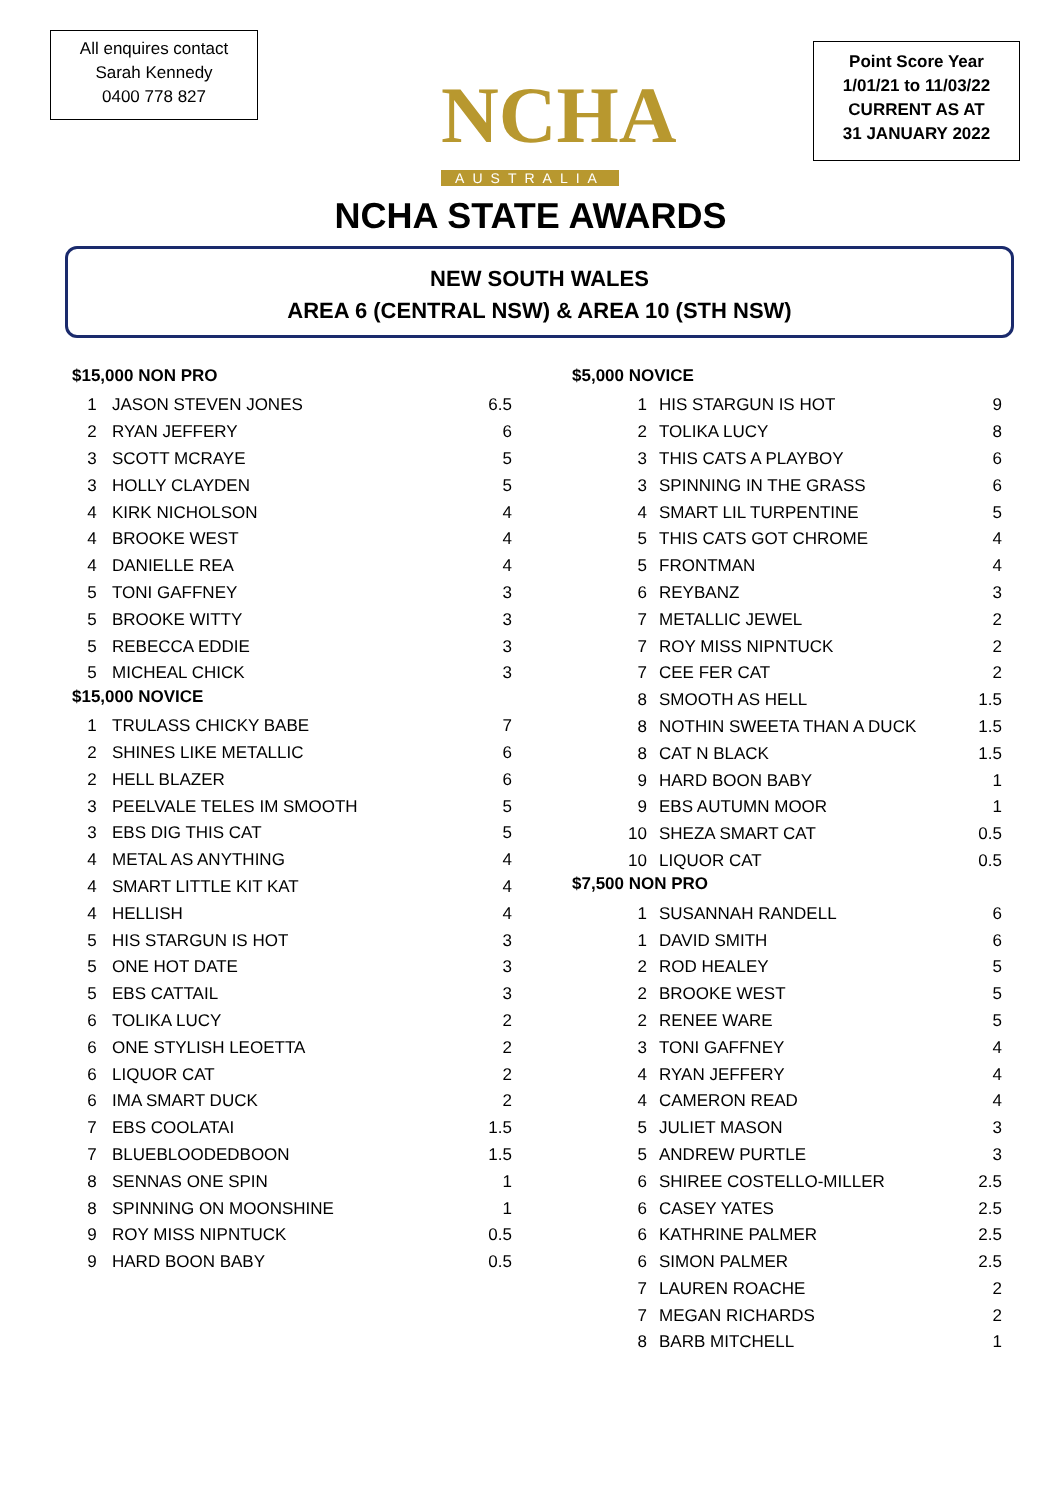All enquires contact
Sarah Kennedy
0400 778 827
NCHA
AUSTRALIA
Point Score Year
1/01/21 to 11/03/22
CURRENT AS AT
31 JANUARY 2022
NCHA STATE AWARDS
NEW SOUTH WALES
AREA 6 (CENTRAL NSW) & AREA 10 (STH NSW)
$15,000 NON PRO
| 1 | JASON STEVEN JONES | 6.5 |
| 2 | RYAN JEFFERY | 6 |
| 3 | SCOTT MCRAYE | 5 |
| 3 | HOLLY CLAYDEN | 5 |
| 4 | KIRK NICHOLSON | 4 |
| 4 | BROOKE WEST | 4 |
| 4 | DANIELLE REA | 4 |
| 5 | TONI GAFFNEY | 3 |
| 5 | BROOKE WITTY | 3 |
| 5 | REBECCA EDDIE | 3 |
| 5 | MICHEAL CHICK | 3 |
$15,000 NOVICE
| 1 | TRULASS CHICKY BABE | 7 |
| 2 | SHINES LIKE METALLIC | 6 |
| 2 | HELL BLAZER | 6 |
| 3 | PEELVALE TELES IM SMOOTH | 5 |
| 3 | EBS DIG THIS CAT | 5 |
| 4 | METAL AS ANYTHING | 4 |
| 4 | SMART LITTLE KIT KAT | 4 |
| 4 | HELLISH | 4 |
| 5 | HIS STARGUN IS HOT | 3 |
| 5 | ONE HOT DATE | 3 |
| 5 | EBS CATTAIL | 3 |
| 6 | TOLIKA LUCY | 2 |
| 6 | ONE STYLISH LEOETTA | 2 |
| 6 | LIQUOR CAT | 2 |
| 6 | IMA SMART DUCK | 2 |
| 7 | EBS COOLATAI | 1.5 |
| 7 | BLUEBLOODEDBOON | 1.5 |
| 8 | SENNAS ONE SPIN | 1 |
| 8 | SPINNING ON MOONSHINE | 1 |
| 9 | ROY MISS NIPNTUCK | 0.5 |
| 9 | HARD BOON BABY | 0.5 |
$5,000 NOVICE
| 1 | HIS STARGUN IS HOT | 9 |
| 2 | TOLIKA LUCY | 8 |
| 3 | THIS CATS A PLAYBOY | 6 |
| 3 | SPINNING IN THE GRASS | 6 |
| 4 | SMART LIL TURPENTINE | 5 |
| 5 | THIS CATS GOT CHROME | 4 |
| 5 | FRONTMAN | 4 |
| 6 | REYBANZ | 3 |
| 7 | METALLIC JEWEL | 2 |
| 7 | ROY MISS NIPNTUCK | 2 |
| 7 | CEE FER CAT | 2 |
| 8 | SMOOTH AS HELL | 1.5 |
| 8 | NOTHIN SWEETA THAN A DUCK | 1.5 |
| 8 | CAT N BLACK | 1.5 |
| 9 | HARD BOON BABY | 1 |
| 9 | EBS AUTUMN MOOR | 1 |
| 10 | SHEZA SMART CAT | 0.5 |
| 10 | LIQUOR CAT | 0.5 |
$7,500 NON PRO
| 1 | SUSANNAH RANDELL | 6 |
| 1 | DAVID SMITH | 6 |
| 2 | ROD HEALEY | 5 |
| 2 | BROOKE WEST | 5 |
| 2 | RENEE WARE | 5 |
| 3 | TONI GAFFNEY | 4 |
| 4 | RYAN JEFFERY | 4 |
| 4 | CAMERON READ | 4 |
| 5 | JULIET MASON | 3 |
| 5 | ANDREW PURTLE | 3 |
| 6 | SHIREE COSTELLO-MILLER | 2.5 |
| 6 | CASEY YATES | 2.5 |
| 6 | KATHRINE PALMER | 2.5 |
| 6 | SIMON PALMER | 2.5 |
| 7 | LAUREN ROACHE | 2 |
| 7 | MEGAN RICHARDS | 2 |
| 8 | BARB MITCHELL | 1 |